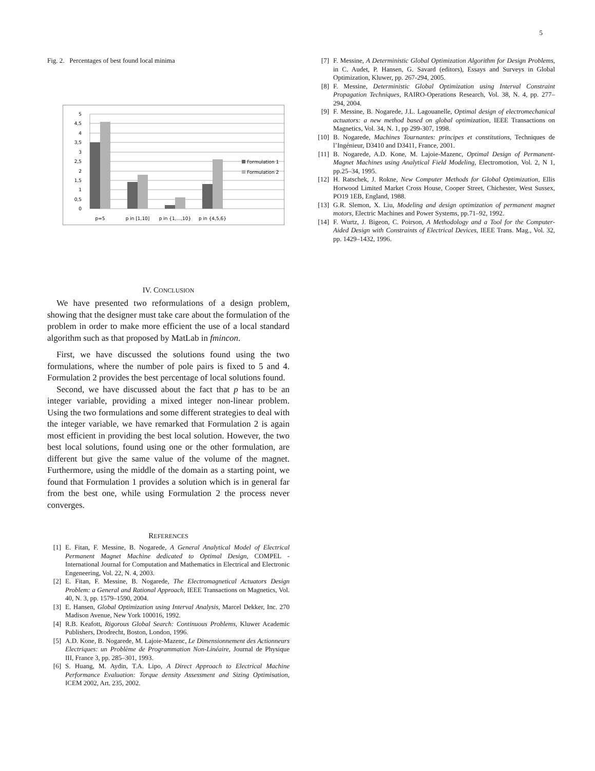5
Fig. 2. Percentages of best found local minima
5
4,5
4
3,5
3
2,5
2
1,5
1
0,5
0
p=5
p in [1,10]
p in {1,...,10}
p in {4,5,6}
Formulation 1
Formulation 2
IV. CONCLUSION
We have presented two reformulations of a design problem, showing that the designer must take care about the formulation of the problem in order to make more efficient the use of a local standard algorithm such as that proposed by MatLab in fmincon.
First, we have discussed the solutions found using the two formulations, where the number of pole pairs is fixed to 5 and 4. Formulation 2 provides the best percentage of local solutions found.
Second, we have discussed about the fact that p has to be an integer variable, providing a mixed integer non-linear problem. Using the two formulations and some different strategies to deal with the integer variable, we have remarked that Formulation 2 is again most efficient in providing the best local solution. However, the two best local solutions, found using one or the other formulation, are different but give the same value of the volume of the magnet. Furthermore, using the middle of the domain as a starting point, we found that Formulation 1 provides a solution which is in general far from the best one, while using Formulation 2 the process never converges.
REFERENCES
[1] E. Fitan, F. Messine, B. Nogarede, A General Analytical Model of Electrical Permanent Magnet Machine dedicated to Optimal Design, COMPEL - International Journal for Computation and Mathematics in Electrical and Electronic Engeneering, Vol. 22, N. 4, 2003.
[2] E. Fitan, F. Messine, B. Nogarede, The Electromagnetical Actuators Design Problem: a General and Rational Approach, IEEE Transactions on Magnetics, Vol. 40, N. 3, pp. 1579–1590, 2004.
[3] E. Hansen, Global Optimization using Interval Analysis, Marcel Dekker, Inc. 270 Madison Avenue, New York 100016, 1992.
[4] R.B. Keafott, Rigorous Global Search: Continuous Problems, Kluwer Academic Publishers, Drodrecht, Boston, London, 1996.
[5] A.D. Kone, B. Nogarede, M. Lajoie-Mazenc, Le Dimensionnement des Actionneurs Electriques: un Problème de Programmation Non-Linéaire, Journal de Physique III, France 3, pp. 285–301, 1993.
[6] S. Huang, M. Aydin, T.A. Lipo, A Direct Approach to Electrical Machine Performance Evaluation: Torque density Assessment and Sizing Optimisation, ICEM 2002, Art. 235, 2002.
[7] F. Messine, A Deterministic Global Optimization Algorithm for Design Problems, in C. Audet, P. Hansen, G. Savard (editors), Essays and Surveys in Global Optimization, Kluwer, pp. 267-294, 2005.
[8] F. Messine, Deterministic Global Optimization using Interval Constraint Propagation Techniques, RAIRO-Operations Research, Vol. 38, N. 4, pp. 277–294, 2004.
[9] F. Messine, B. Nogarede, J.L. Lagouanelle, Optimal design of electromechanical actuators: a new method based on global optimization, IEEE Transactions on Magnetics, Vol. 34, N. 1, pp 299-307, 1998.
[10] B. Nogarede, Machines Tournantes: principes et constitutions, Techniques de l’Ingénieur, D3410 and D3411, France, 2001.
[11] B. Nogarede, A.D. Kone, M. Lajoie-Mazenc, Optimal Design of Permanent-Magnet Machines using Analytical Field Modeling, Electromotion, Vol. 2, N 1, pp.25–34, 1995.
[12] H. Ratschek, J. Rokne, New Computer Methods for Global Optimization, Ellis Horwood Limited Market Cross House, Cooper Street, Chichester, West Sussex, PO19 1EB, England, 1988.
[13] G.R. Slemon, X. Liu, Modeling and design optimization of permanent magnet motors, Electric Machines and Power Systems, pp.71–92, 1992.
[14] F. Wurtz, J. Bigeon, C. Poirson, A Methodology and a Tool for the Computer-Aided Design with Constraints of Electrical Devices, IEEE Trans. Mag., Vol. 32, pp. 1429–1432, 1996.